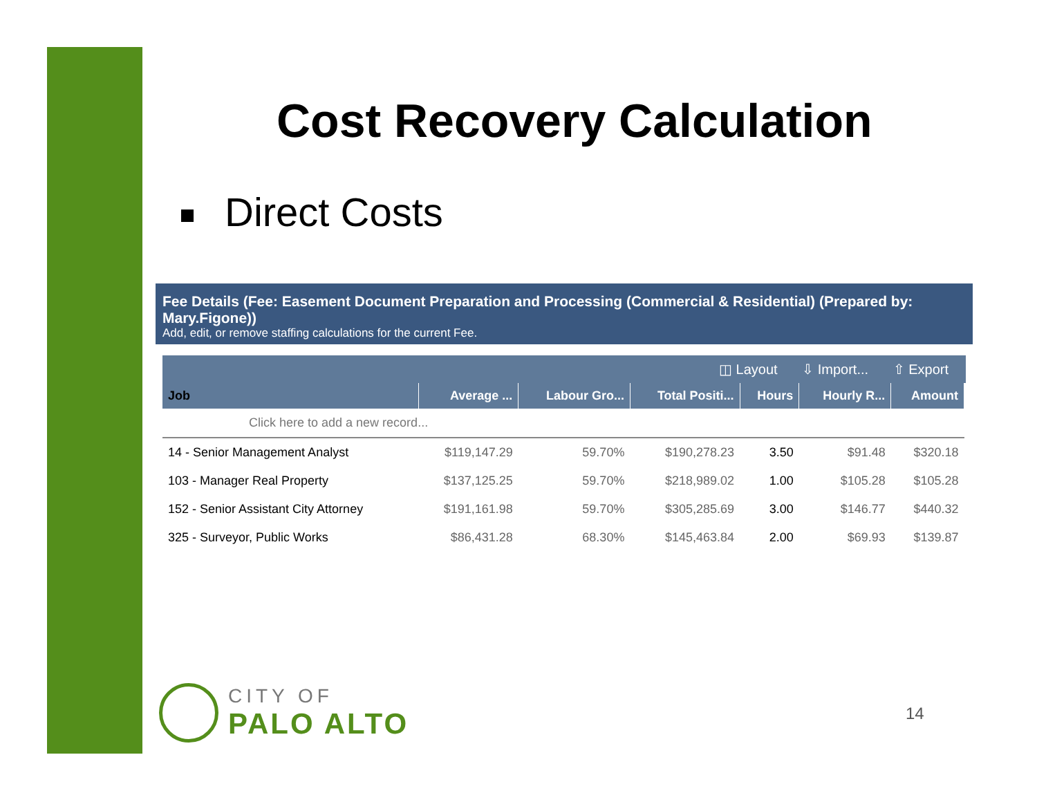Cost Recovery Calculation
Direct Costs
Fee Details (Fee: Easement Document Preparation and Processing (Commercial & Residential) (Prepared by: Mary.Figone))
Add, edit, or remove staffing calculations for the current Fee.
◫ Layout ⇩ Import... ⇧ Export
| Job | Average ... | Labour Gro... | Total Positi... | Hours | Hourly R... | Amount |
| --- | --- | --- | --- | --- | --- | --- |
| Click here to add a new record... | | | | | | |
| 14 - Senior Management Analyst | $119,147.29 | 59.70% | $190,278.23 | 3.50 | $91.48 | $320.18 |
| 103 - Manager Real Property | $137,125.25 | 59.70% | $218,989.02 | 1.00 | $105.28 | $105.28 |
| 152 - Senior Assistant City Attorney | $191,161.98 | 59.70% | $305,285.69 | 3.00 | $146.77 | $440.32 |
| 325 - Surveyor, Public Works | $86,431.28 | 68.30% | $145,463.84 | 2.00 | $69.93 | $139.87 |
CITY OF
PALO ALTO
14